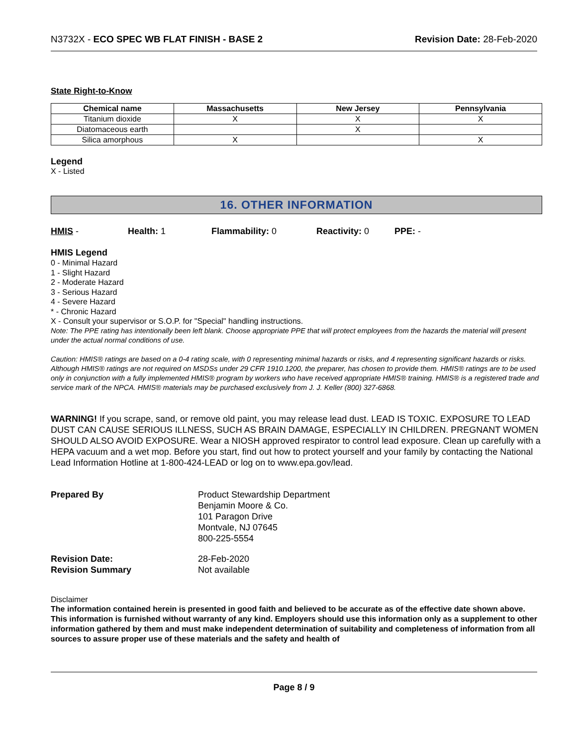N3732X - ECO SPEC WB FLAT FINISH - BASE 2
Revision Date: 28-Feb-2020
State Right-to-Know
| Chemical name | Massachusetts | New Jersey | Pennsylvania |
| --- | --- | --- | --- |
| Titanium dioxide | X | X | X |
| Diatomaceous earth | | X | |
| Silica amorphous | X | | X |
Legend
X - Listed
16. OTHER INFORMATION
HMIS - Health: 1 Flammability: 0 Reactivity: 0 PPE: -
HMIS Legend
0 - Minimal Hazard
1 - Slight Hazard
2 - Moderate Hazard
3 - Serious Hazard
4 - Severe Hazard
* - Chronic Hazard
X - Consult your supervisor or S.O.P. for "Special" handling instructions.
Note: The PPE rating has intentionally been left blank. Choose appropriate PPE that will protect employees from the hazards the material will present under the actual normal conditions of use.
Caution: HMIS® ratings are based on a 0-4 rating scale, with 0 representing minimal hazards or risks, and 4 representing significant hazards or risks. Although HMIS® ratings are not required on MSDSs under 29 CFR 1910.1200, the preparer, has chosen to provide them. HMIS® ratings are to be used only in conjunction with a fully implemented HMIS® program by workers who have received appropriate HMIS® training. HMIS® is a registered trade and service mark of the NPCA. HMIS® materials may be purchased exclusively from J. J. Keller (800) 327-6868.
WARNING! If you scrape, sand, or remove old paint, you may release lead dust. LEAD IS TOXIC. EXPOSURE TO LEAD DUST CAN CAUSE SERIOUS ILLNESS, SUCH AS BRAIN DAMAGE, ESPECIALLY IN CHILDREN. PREGNANT WOMEN SHOULD ALSO AVOID EXPOSURE. Wear a NIOSH approved respirator to control lead exposure. Clean up carefully with a HEPA vacuum and a wet mop. Before you start, find out how to protect yourself and your family by contacting the National Lead Information Hotline at 1-800-424-LEAD or log on to www.epa.gov/lead.
Prepared By
Product Stewardship Department
Benjamin Moore & Co.
101 Paragon Drive
Montvale, NJ 07645
800-225-5554
Revision Date:
28-Feb-2020
Revision Summary
Not available
Disclaimer
The information contained herein is presented in good faith and believed to be accurate as of the effective date shown above. This information is furnished without warranty of any kind. Employers should use this information only as a supplement to other information gathered by them and must make independent determination of suitability and completeness of information from all sources to assure proper use of these materials and the safety and health of
Page 8 / 9